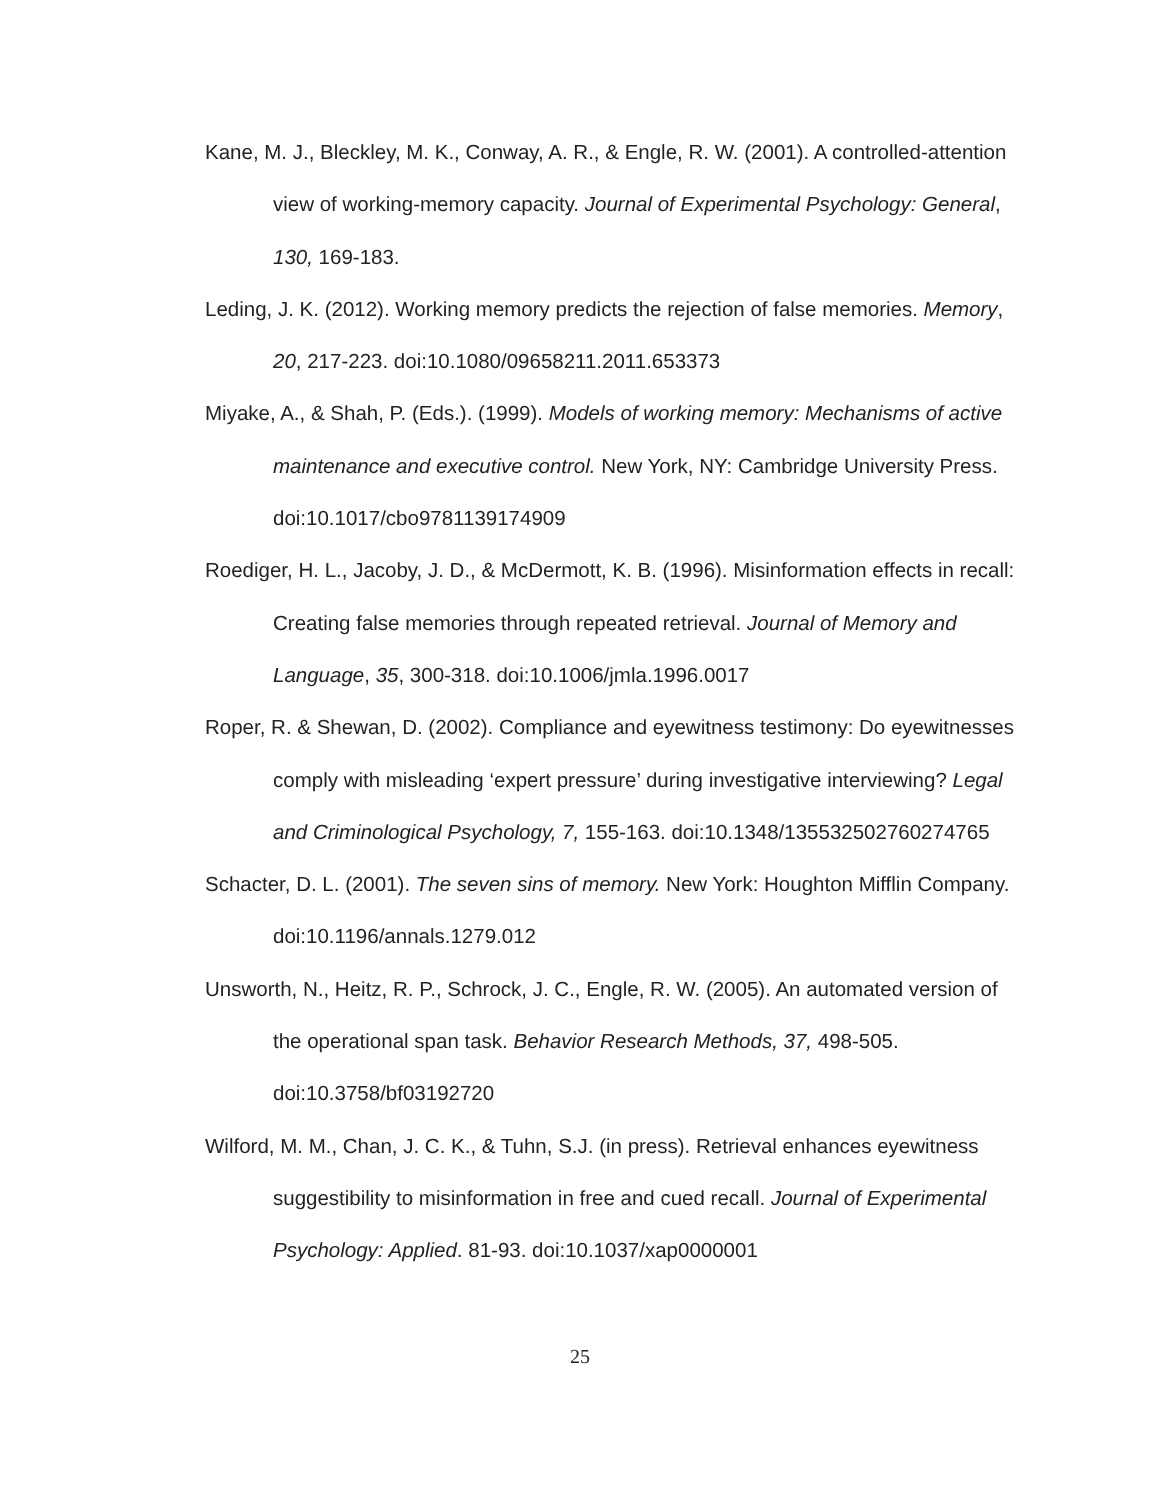Kane, M. J., Bleckley, M. K., Conway, A. R., & Engle, R. W. (2001). A controlled-attention view of working-memory capacity. Journal of Experimental Psychology: General, 130, 169-183.
Leding, J. K. (2012). Working memory predicts the rejection of false memories. Memory, 20, 217-223. doi:10.1080/09658211.2011.653373
Miyake, A., & Shah, P. (Eds.). (1999). Models of working memory: Mechanisms of active maintenance and executive control. New York, NY: Cambridge University Press. doi:10.1017/cbo9781139174909
Roediger, H. L., Jacoby, J. D., & McDermott, K. B. (1996). Misinformation effects in recall: Creating false memories through repeated retrieval. Journal of Memory and Language, 35, 300-318. doi:10.1006/jmla.1996.0017
Roper, R. & Shewan, D. (2002). Compliance and eyewitness testimony: Do eyewitnesses comply with misleading ‘expert pressure’ during investigative interviewing? Legal and Criminological Psychology, 7, 155-163. doi:10.1348/135532502760274765
Schacter, D. L. (2001). The seven sins of memory. New York: Houghton Mifflin Company. doi:10.1196/annals.1279.012
Unsworth, N., Heitz, R. P., Schrock, J. C., Engle, R. W. (2005). An automated version of the operational span task. Behavior Research Methods, 37, 498-505. doi:10.3758/bf03192720
Wilford, M. M., Chan, J. C. K., & Tuhn, S.J. (in press). Retrieval enhances eyewitness suggestibility to misinformation in free and cued recall. Journal of Experimental Psychology: Applied. 81-93. doi:10.1037/xap0000001
25